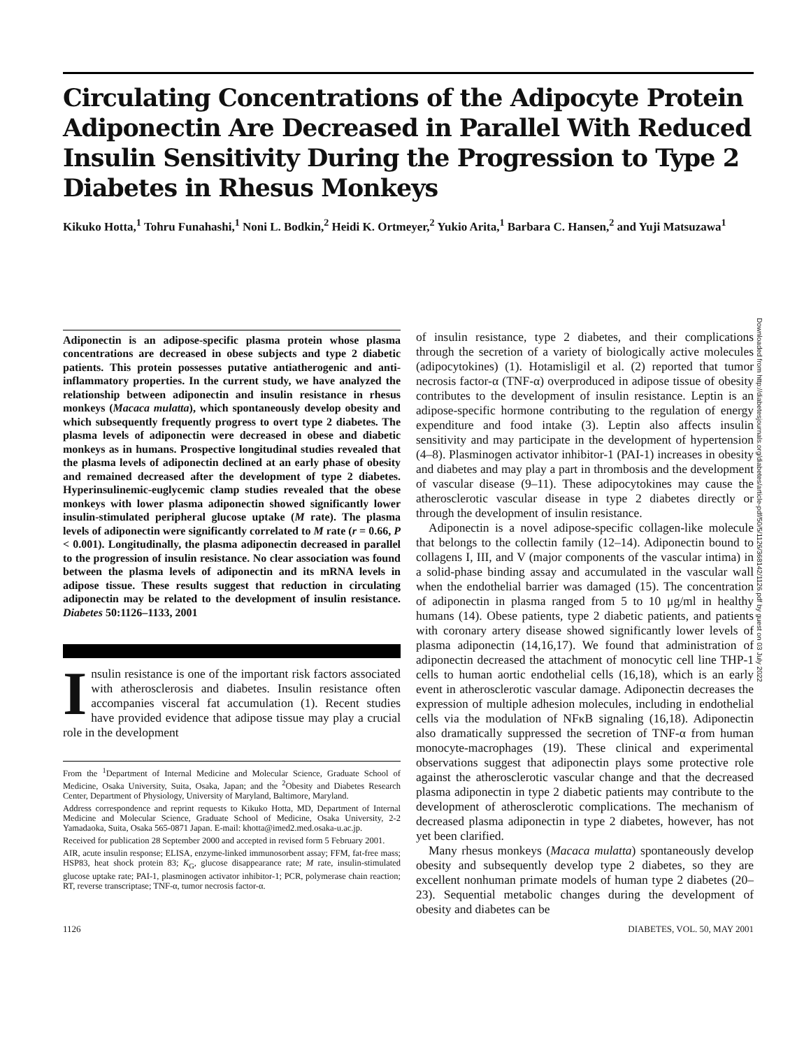Circulating Concentrations of the Adipocyte Protein Adiponectin Are Decreased in Parallel With Reduced Insulin Sensitivity During the Progression to Type 2 Diabetes in Rhesus Monkeys
Kikuko Hotta,<sup>1</sup> Tohru Funahashi,<sup>1</sup> Noni L. Bodkin,<sup>2</sup> Heidi K. Ortmeyer,<sup>2</sup> Yukio Arita,<sup>1</sup> Barbara C. Hansen,<sup>2</sup> and Yuji Matsuzawa<sup>1</sup>
Adiponectin is an adipose-specific plasma protein whose plasma concentrations are decreased in obese subjects and type 2 diabetic patients. This protein possesses putative antiatherogenic and anti-inflammatory properties. In the current study, we have analyzed the relationship between adiponectin and insulin resistance in rhesus monkeys (Macaca mulatta), which spontaneously develop obesity and which subsequently frequently progress to overt type 2 diabetes. The plasma levels of adiponectin were decreased in obese and diabetic monkeys as in humans. Prospective longitudinal studies revealed that the plasma levels of adiponectin declined at an early phase of obesity and remained decreased after the development of type 2 diabetes. Hyperinsulinemic-euglycemic clamp studies revealed that the obese monkeys with lower plasma adiponectin showed significantly lower insulin-stimulated peripheral glucose uptake (M rate). The plasma levels of adiponectin were significantly correlated to M rate (r = 0.66, P < 0.001). Longitudinally, the plasma adiponectin decreased in parallel to the progression of insulin resistance. No clear association was found between the plasma levels of adiponectin and its mRNA levels in adipose tissue. These results suggest that reduction in circulating adiponectin may be related to the development of insulin resistance. Diabetes 50:1126–1133, 2001
Insulin resistance is one of the important risk factors associated with atherosclerosis and diabetes. Insulin resistance often accompanies visceral fat accumulation (1). Recent studies have provided evidence that adipose tissue may play a crucial role in the development
From the <sup>1</sup>Department of Internal Medicine and Molecular Science, Graduate School of Medicine, Osaka University, Suita, Osaka, Japan; and the <sup>2</sup>Obesity and Diabetes Research Center, Department of Physiology, University of Maryland, Baltimore, Maryland.
Address correspondence and reprint requests to Kikuko Hotta, MD, Department of Internal Medicine and Molecular Science, Graduate School of Medicine, Osaka University, 2-2 Yamadaoka, Suita, Osaka 565-0871 Japan. E-mail: khotta@imed2.med.osaka-u.ac.jp.
Received for publication 28 September 2000 and accepted in revised form 5 February 2001.
AIR, acute insulin response; ELISA, enzyme-linked immunosorbent assay; FFM, fat-free mass; HSP83, heat shock protein 83; K<sub>G</sub>, glucose disappearance rate; M rate, insulin-stimulated glucose uptake rate; PAI-1, plasminogen activator inhibitor-1; PCR, polymerase chain reaction; RT, reverse transcriptase; TNF-α, tumor necrosis factor-α.
of insulin resistance, type 2 diabetes, and their complications through the secretion of a variety of biologically active molecules (adipocytokines) (1). Hotamisligil et al. (2) reported that tumor necrosis factor-α (TNF-α) overproduced in adipose tissue of obesity contributes to the development of insulin resistance. Leptin is an adipose-specific hormone contributing to the regulation of energy expenditure and food intake (3). Leptin also affects insulin sensitivity and may participate in the development of hypertension (4–8). Plasminogen activator inhibitor-1 (PAI-1) increases in obesity and diabetes and may play a part in thrombosis and the development of vascular disease (9–11). These adipocytokines may cause the atherosclerotic vascular disease in type 2 diabetes directly or through the development of insulin resistance.
Adiponectin is a novel adipose-specific collagen-like molecule that belongs to the collectin family (12–14). Adiponectin bound to collagens I, III, and V (major components of the vascular intima) in a solid-phase binding assay and accumulated in the vascular wall when the endothelial barrier was damaged (15). The concentration of adiponectin in plasma ranged from 5 to 10 μg/ml in healthy humans (14). Obese patients, type 2 diabetic patients, and patients with coronary artery disease showed significantly lower levels of plasma adiponectin (14,16,17). We found that administration of adiponectin decreased the attachment of monocytic cell line THP-1 cells to human aortic endothelial cells (16,18), which is an early event in atherosclerotic vascular damage. Adiponectin decreases the expression of multiple adhesion molecules, including in endothelial cells via the modulation of NFκB signaling (16,18). Adiponectin also dramatically suppressed the secretion of TNF-α from human monocyte-macrophages (19). These clinical and experimental observations suggest that adiponectin plays some protective role against the atherosclerotic vascular change and that the decreased plasma adiponectin in type 2 diabetic patients may contribute to the development of atherosclerotic complications. The mechanism of decreased plasma adiponectin in type 2 diabetes, however, has not yet been clarified.
Many rhesus monkeys (Macaca mulatta) spontaneously develop obesity and subsequently develop type 2 diabetes, so they are excellent nonhuman primate models of human type 2 diabetes (20–23). Sequential metabolic changes during the development of obesity and diabetes can be
1126 DIABETES, VOL. 50, MAY 2001
Downloaded from http://diabetesjournals.org/diabetes/article-pdf/50/5/1126/368142/1126.pdf by guest on 03 July 2022